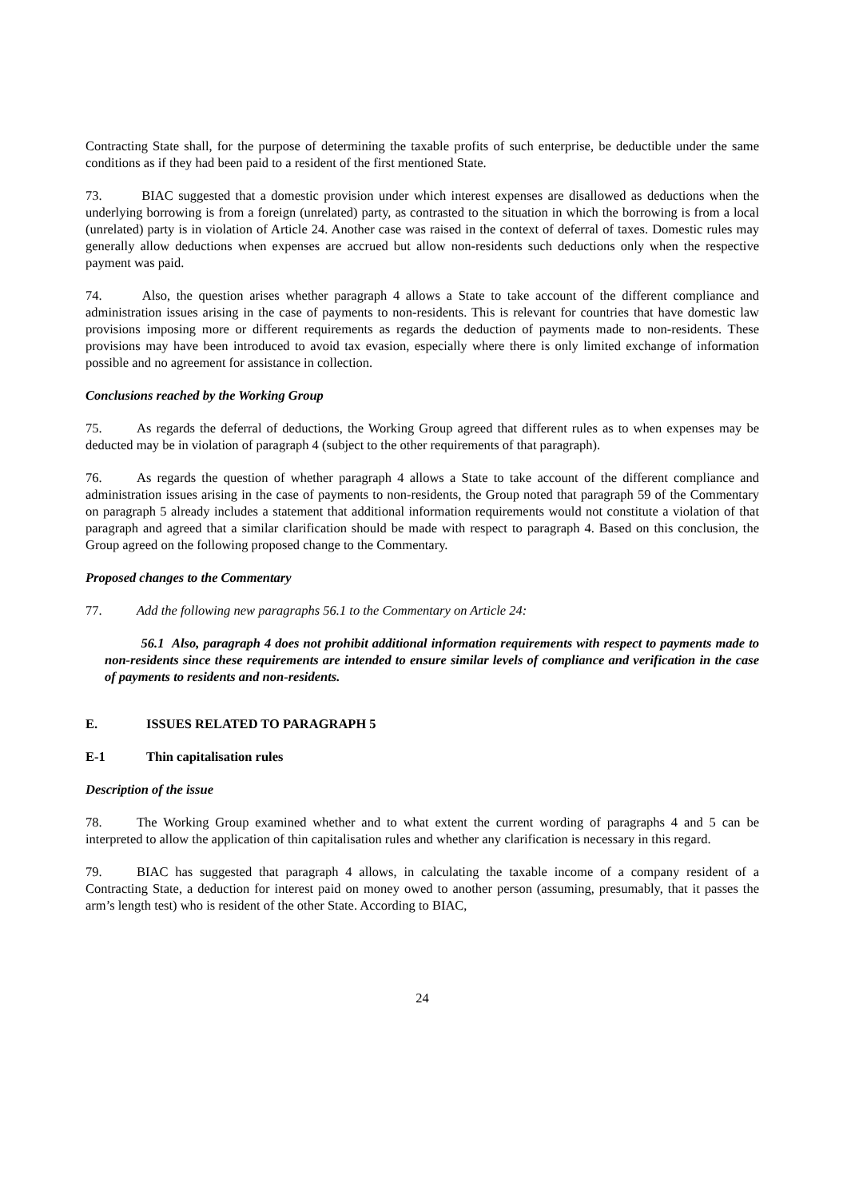Contracting State shall, for the purpose of determining the taxable profits of such enterprise, be deductible under the same conditions as if they had been paid to a resident of the first mentioned State.
73. BIAC suggested that a domestic provision under which interest expenses are disallowed as deductions when the underlying borrowing is from a foreign (unrelated) party, as contrasted to the situation in which the borrowing is from a local (unrelated) party is in violation of Article 24. Another case was raised in the context of deferral of taxes. Domestic rules may generally allow deductions when expenses are accrued but allow non-residents such deductions only when the respective payment was paid.
74. Also, the question arises whether paragraph 4 allows a State to take account of the different compliance and administration issues arising in the case of payments to non-residents. This is relevant for countries that have domestic law provisions imposing more or different requirements as regards the deduction of payments made to non-residents. These provisions may have been introduced to avoid tax evasion, especially where there is only limited exchange of information possible and no agreement for assistance in collection.
Conclusions reached by the Working Group
75. As regards the deferral of deductions, the Working Group agreed that different rules as to when expenses may be deducted may be in violation of paragraph 4 (subject to the other requirements of that paragraph).
76. As regards the question of whether paragraph 4 allows a State to take account of the different compliance and administration issues arising in the case of payments to non-residents, the Group noted that paragraph 59 of the Commentary on paragraph 5 already includes a statement that additional information requirements would not constitute a violation of that paragraph and agreed that a similar clarification should be made with respect to paragraph 4. Based on this conclusion, the Group agreed on the following proposed change to the Commentary.
Proposed changes to the Commentary
77. Add the following new paragraphs 56.1 to the Commentary on Article 24:
56.1 Also, paragraph 4 does not prohibit additional information requirements with respect to payments made to non-residents since these requirements are intended to ensure similar levels of compliance and verification in the case of payments to residents and non-residents.
E. ISSUES RELATED TO PARAGRAPH 5
E-1 Thin capitalisation rules
Description of the issue
78. The Working Group examined whether and to what extent the current wording of paragraphs 4 and 5 can be interpreted to allow the application of thin capitalisation rules and whether any clarification is necessary in this regard.
79. BIAC has suggested that paragraph 4 allows, in calculating the taxable income of a company resident of a Contracting State, a deduction for interest paid on money owed to another person (assuming, presumably, that it passes the arm’s length test) who is resident of the other State. According to BIAC,
24